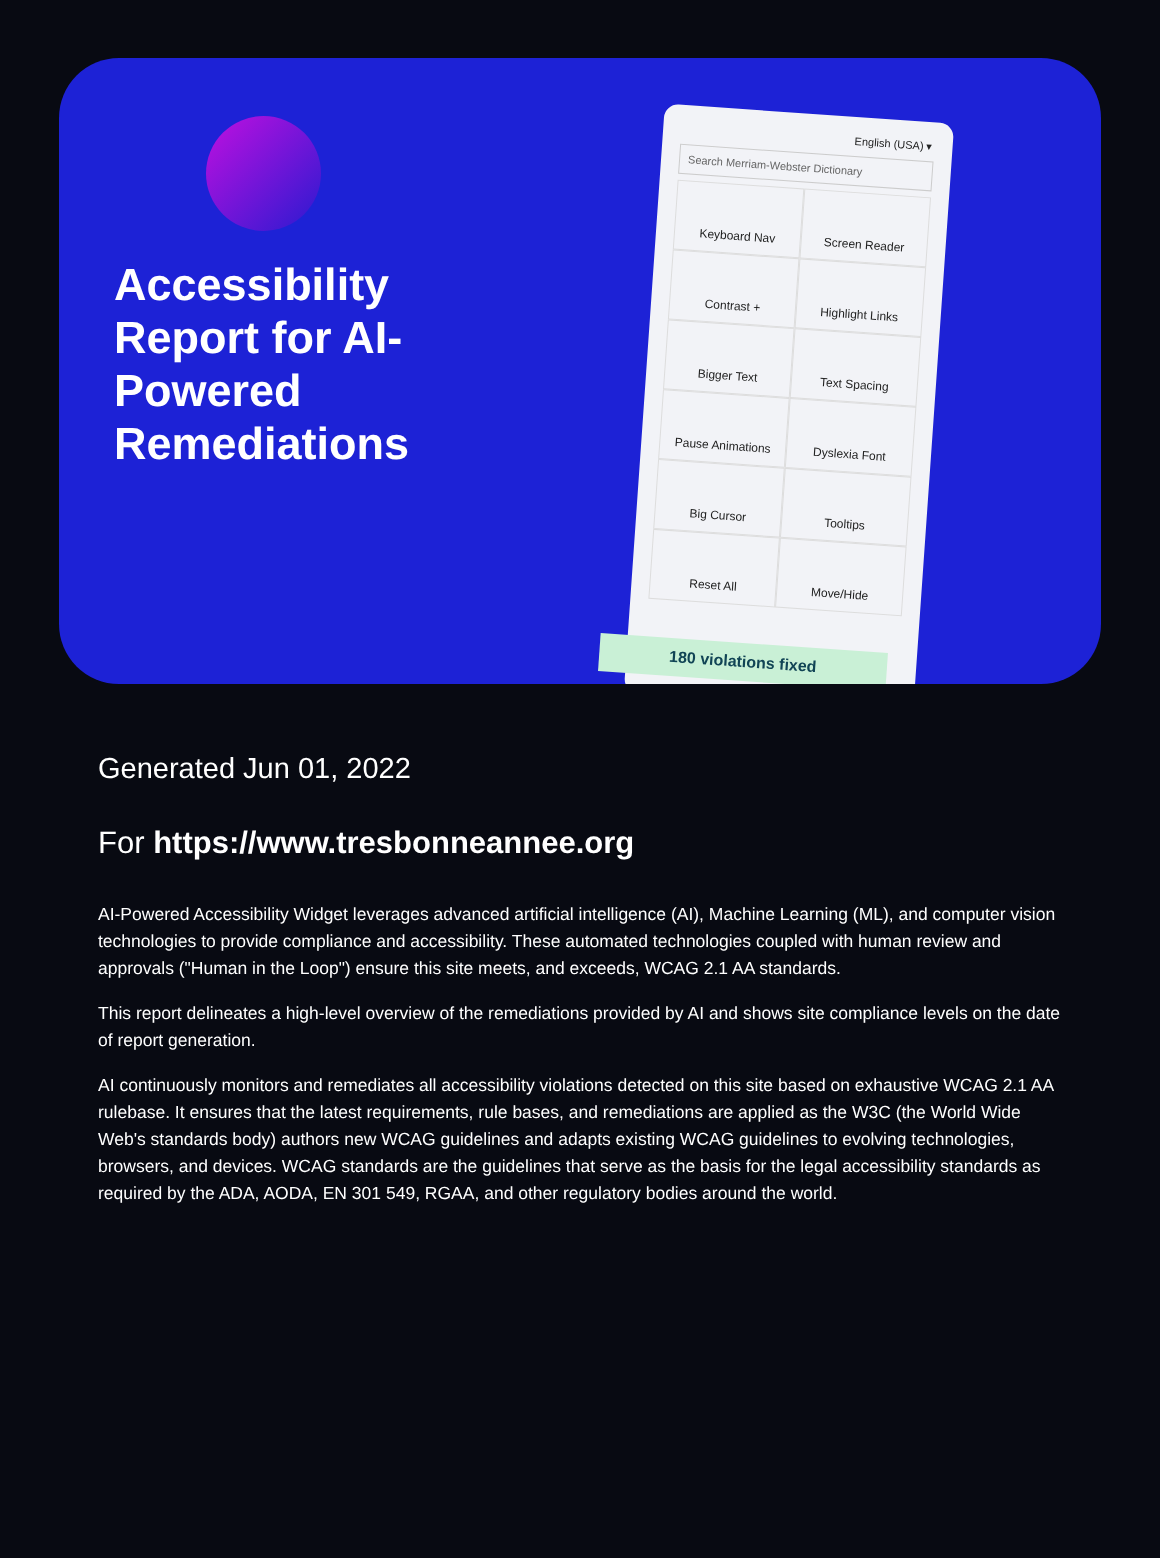Accessibility Report for AI-Powered Remediations
English (USA) ▾
Search Merriam-Webster Dictionary
Keyboard Nav
Screen Reader
Contrast +
Highlight Links
Bigger Text
Text Spacing
Pause Animations
Dyslexia Font
Big Cursor
Tooltips
Reset All
Move/Hide
180 violations fixed
Generated Jun 01, 2022
For https://www.tresbonneannee.org
AI-Powered Accessibility Widget leverages advanced artificial intelligence (AI), Machine Learning (ML), and computer vision technologies to provide compliance and accessibility. These automated technologies coupled with human review and approvals ("Human in the Loop") ensure this site meets, and exceeds, WCAG 2.1 AA standards.
This report delineates a high-level overview of the remediations provided by AI and shows site compliance levels on the date of report generation.
AI continuously monitors and remediates all accessibility violations detected on this site based on exhaustive WCAG 2.1 AA rulebase. It ensures that the latest requirements, rule bases, and remediations are applied as the W3C (the World Wide Web's standards body) authors new WCAG guidelines and adapts existing WCAG guidelines to evolving technologies, browsers, and devices. WCAG standards are the guidelines that serve as the basis for the legal accessibility standards as required by the ADA, AODA, EN 301 549, RGAA, and other regulatory bodies around the world.